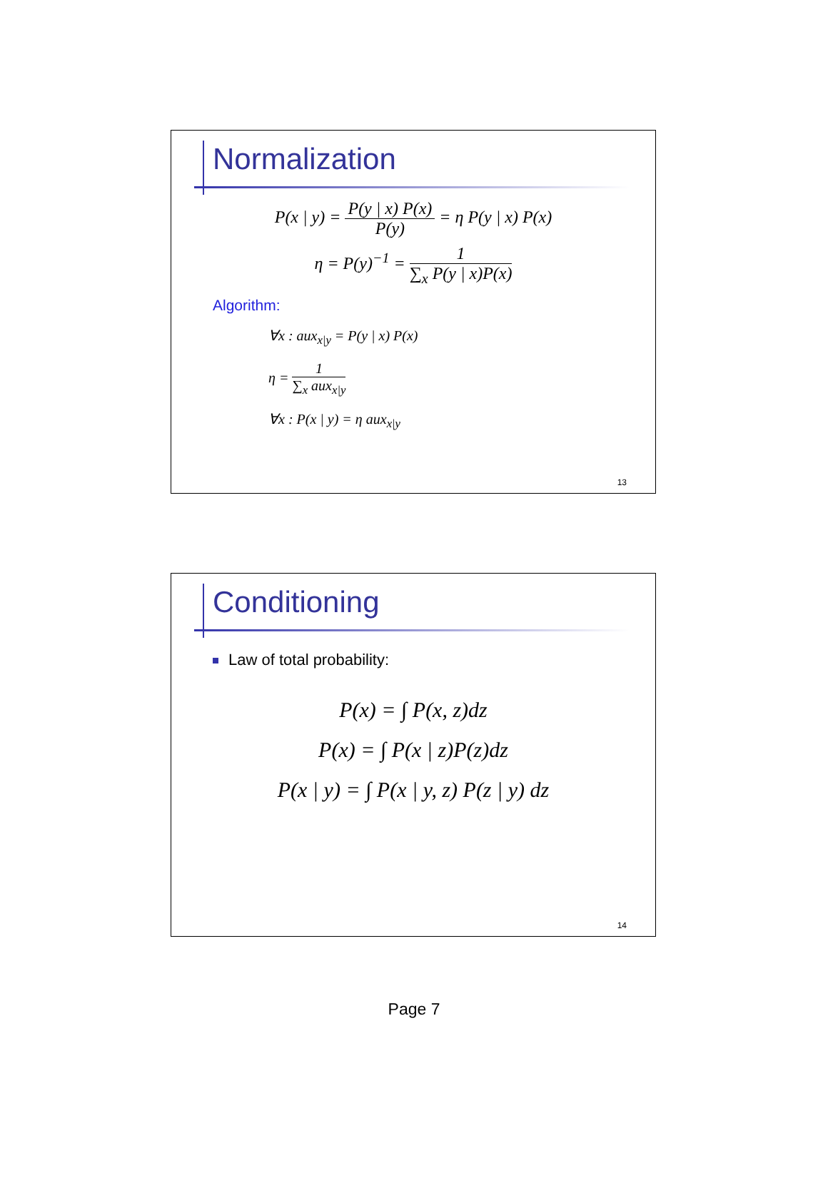Normalization
P(x | y) = P(y | x) P(x) P(y) = η P(y | x) P(x)
η = P(y)<sup>−1</sup> = 1 ∑<sub>x</sub> P(y | x)P(x)
Algorithm:
∀x : aux<sub>x|y</sub> = P(y | x) P(x)
η = 1 ∑<sub>x</sub> aux<sub>x|y</sub>
∀x : P(x | y) = η aux<sub>x|y</sub>
13
Conditioning
Law of total probability:
P(x) = ∫ P(x, z)dz
P(x) = ∫ P(x | z)P(z)dz
P(x | y) = ∫ P(x | y, z) P(z | y) dz
14
Page 7